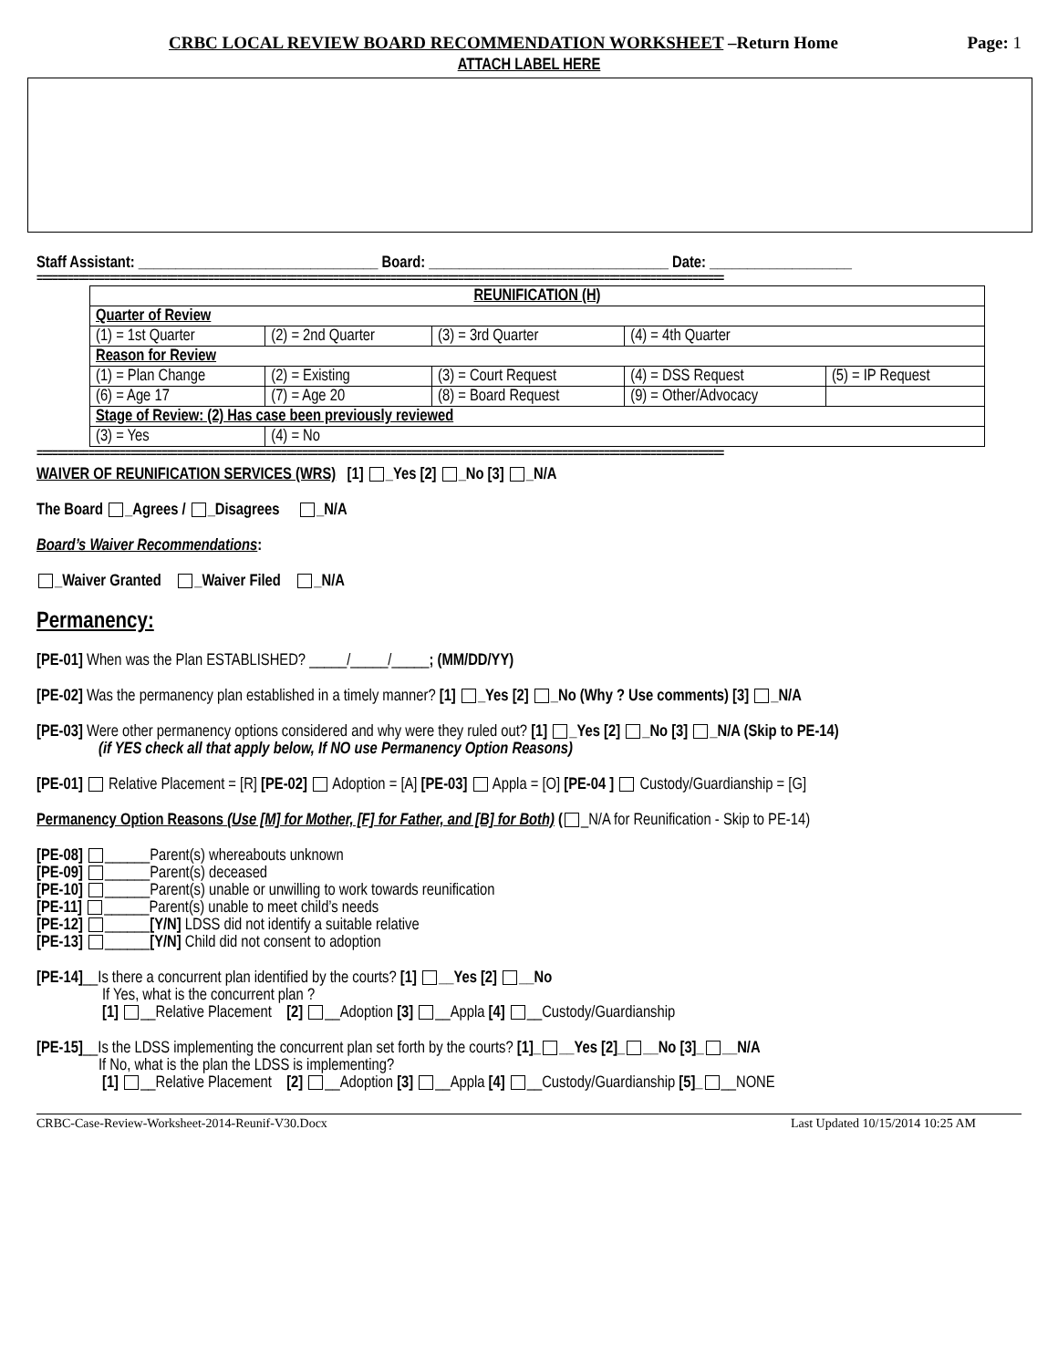CRBC LOCAL REVIEW BOARD RECOMMENDATION WORKSHEET –Return Home Page: 1
ATTACH LABEL HERE
Staff Assistant: ________________________________ Board: ________________________________ Date: ___________________
====================================================================================================================================
| REUNIFICATION (H) | | | | |
| Quarter of Review | | | | |
| (1) = 1st Quarter | (2) = 2nd Quarter | (3) = 3rd Quarter | (4) = 4th Quarter | |
| Reason for Review | | | | |
| (1) = Plan Change | (2) = Existing | (3) = Court Request | (4) = DSS Request | (5) = IP Request |
| (6) = Age 17 | (7) = Age 20 | (8) = Board Request | (9) = Other/Advocacy | |
| Stage of Review: (2) Has case been previously reviewed | | | | |
| (3) = Yes | (4) = No | | | |
====================================================================================================================================
WAIVER OF REUNIFICATION SERVICES (WRS) [1] _Yes [2] _No [3] _N/A
The Board _Agrees / _Disagrees _N/A
Board’s Waiver Recommendations:
_Waiver Granted _Waiver Filed _N/A
Permanency:
[PE-01] When was the Plan ESTABLISHED? _____/_____/_____; (MM/DD/YY)
[PE-02] Was the permanency plan established in a timely manner? [1] _Yes [2] _No (Why ? Use comments) [3] _N/A
[PE-03] Were other permanency options considered and why were they ruled out? [1] _Yes [2] _No [3] _N/A (Skip to PE-14)
(if YES check all that apply below, If NO use Permanency Option Reasons)
[PE-01] Relative Placement = [R] [PE-02] Adoption = [A] [PE-03] Appla = [O] [PE-04 ] Custody/Guardianship = [G]
Permanency Option Reasons (Use [M] for Mother, [F] for Father, and [B] for Both) ( _N/A for Reunification - Skip to PE-14)
[PE-08] ______Parent(s) whereabouts unknown
[PE-09] ______Parent(s) deceased
[PE-10] ______Parent(s) unable or unwilling to work towards reunification
[PE-11] ______Parent(s) unable to meet child’s needs
[PE-12] ______[Y/N] LDSS did not identify a suitable relative
[PE-13] ______[Y/N] Child did not consent to adoption
[PE-14]__Is there a concurrent plan identified by the courts? [1] __Yes [2] __No
If Yes, what is the concurrent plan ?
[1] __Relative Placement [2] __Adoption [3] __Appla [4] __Custody/Guardianship
[PE-15]__Is the LDSS implementing the concurrent plan set forth by the courts? [1]_ __Yes [2]_ __No [3]_ __N/A
If No, what is the plan the LDSS is implementing?
[1] __Relative Placement [2] __Adoption [3] __Appla [4] __Custody/Guardianship [5]_ __NONE
CRBC-Case-Review-Worksheet-2014-Reunif-V30.Docx Last Updated 10/15/2014 10:25 AM